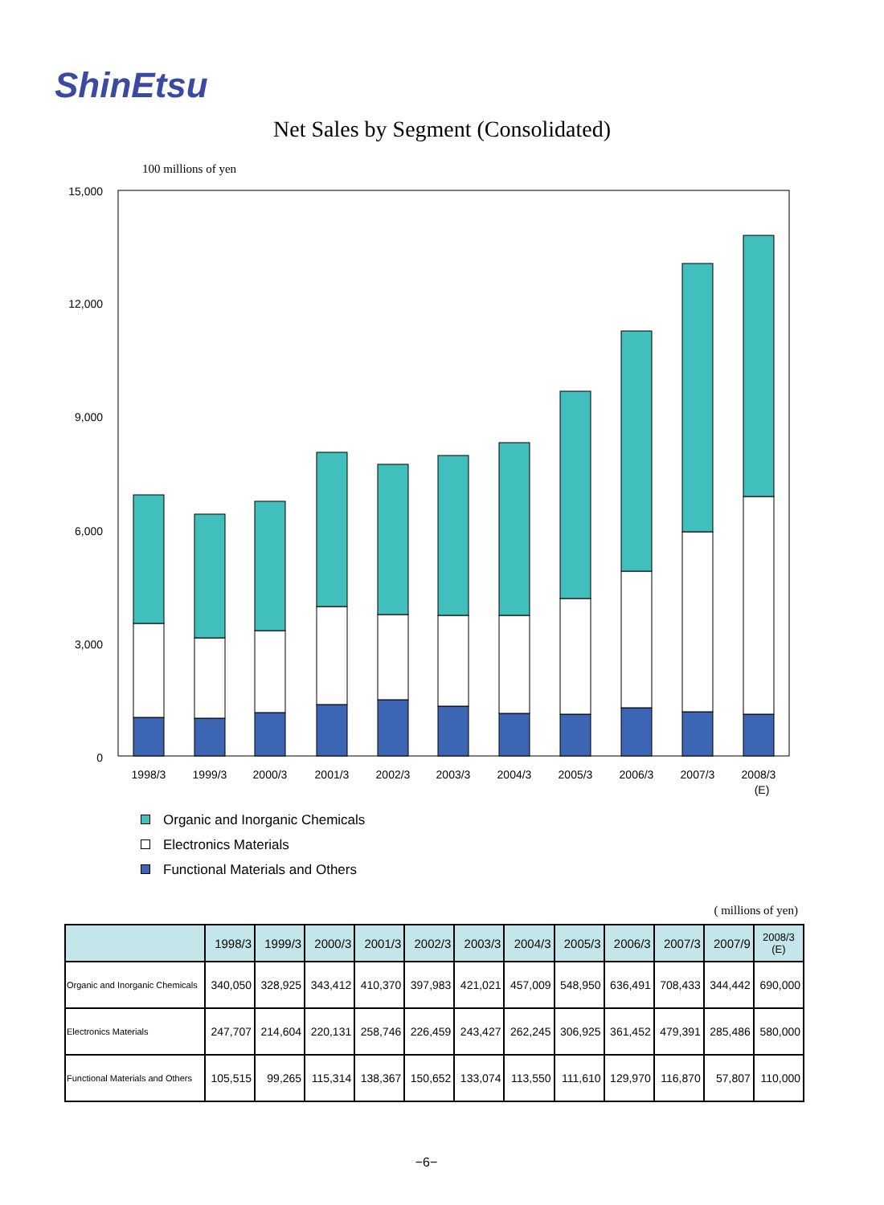ShinEtsu
Net Sales by Segment (Consolidated)
100 millions of yen
15,000
12,000
9,000
6,000
3,000
0
1998/3
1999/3
2000/3
2001/3
2002/3
2003/3
2004/3
2005/3
2006/3
2007/3
2008/3
(E)
Organic and Inorganic Chemicals
Electronics Materials
Functional Materials and Others
( millions of yen)
| | 1998/3 | 1999/3 | 2000/3 | 2001/3 | 2002/3 | 2003/3 | 2004/3 | 2005/3 | 2006/3 | 2007/3 | 2007/9 | 2008/3 (E) |
| --- | --- | --- | --- | --- | --- | --- | --- | --- | --- | --- | --- | --- |
| Organic and Inorganic Chemicals | 340,050 | 328,925 | 343,412 | 410,370 | 397,983 | 421,021 | 457,009 | 548,950 | 636,491 | 708,433 | 344,442 | 690,000 |
| Electronics Materials | 247,707 | 214,604 | 220,131 | 258,746 | 226,459 | 243,427 | 262,245 | 306,925 | 361,452 | 479,391 | 285,486 | 580,000 |
| Functional Materials and Others | 105,515 | 99,265 | 115,314 | 138,367 | 150,652 | 133,074 | 113,550 | 111,610 | 129,970 | 116,870 | 57,807 | 110,000 |
−6−